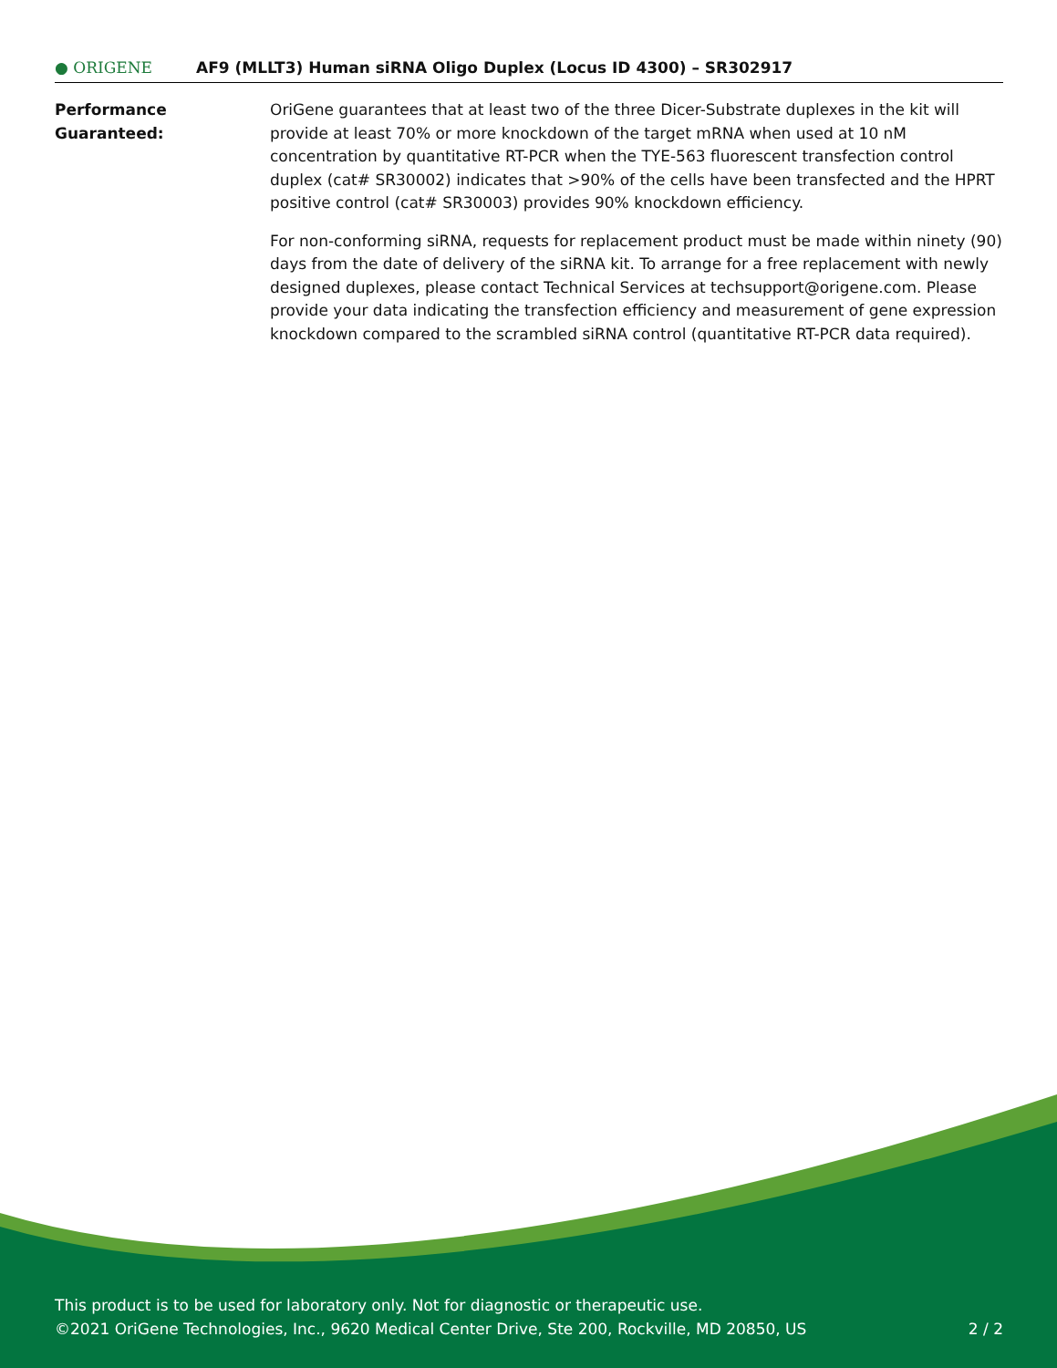● ORIGENE AF9 (MLLT3) Human siRNA Oligo Duplex (Locus ID 4300) – SR302917
Performance
Guaranteed:
OriGene guarantees that at least two of the three Dicer-Substrate duplexes in the kit will provide at least 70% or more knockdown of the target mRNA when used at 10 nM concentration by quantitative RT-PCR when the TYE-563 fluorescent transfection control duplex (cat# SR30002) indicates that >90% of the cells have been transfected and the HPRT positive control (cat# SR30003) provides 90% knockdown efficiency.
For non-conforming siRNA, requests for replacement product must be made within ninety (90) days from the date of delivery of the siRNA kit. To arrange for a free replacement with newly designed duplexes, please contact Technical Services at techsupport@origene.com. Please provide your data indicating the transfection efficiency and measurement of gene expression knockdown compared to the scrambled siRNA control (quantitative RT-PCR data required).
This product is to be used for laboratory only. Not for diagnostic or therapeutic use.
©2021 OriGene Technologies, Inc., 9620 Medical Center Drive, Ste 200, Rockville, MD 20850, US
2 / 2